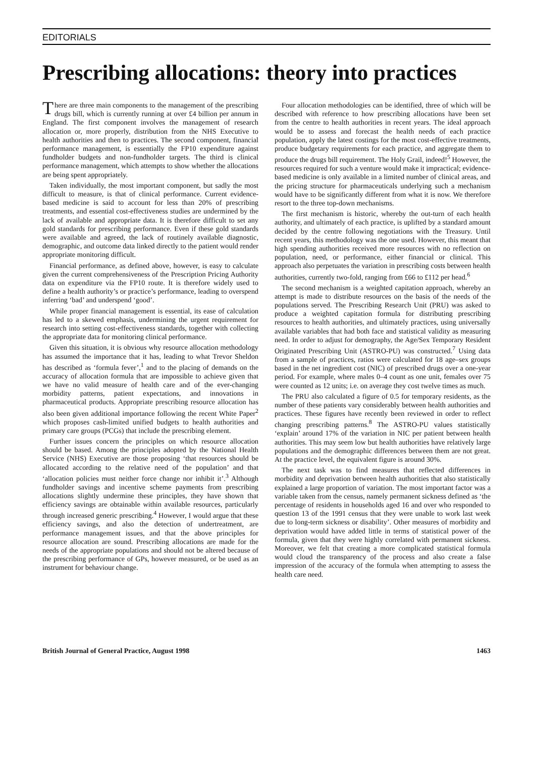EDITORIALS
Prescribing allocations: theory into practices
There are three main components to the management of the prescribing drugs bill, which is currently running at over £4 billion per annum in England. The first component involves the management of research allocation or, more properly, distribution from the NHS Executive to health authorities and then to practices. The second component, financial performance management, is essentially the FP10 expenditure against fundholder budgets and non-fundholder targets. The third is clinical performance management, which attempts to show whether the allocations are being spent appropriately.
Taken individually, the most important component, but sadly the most difficult to measure, is that of clinical performance. Current evidence-based medicine is said to account for less than 20% of prescribing treatments, and essential cost-effectiveness studies are undermined by the lack of available and appropriate data. It is therefore difficult to set any gold standards for prescribing performance. Even if these gold standards were available and agreed, the lack of routinely available diagnostic, demographic, and outcome data linked directly to the patient would render appropriate monitoring difficult.
Financial performance, as defined above, however, is easy to calculate given the current comprehensiveness of the Prescription Pricing Authority data on expenditure via the FP10 route. It is therefore widely used to define a health authority’s or practice’s performance, leading to overspend inferring ‘bad’ and underspend ‘good’.
While proper financial management is essential, its ease of calculation has led to a skewed emphasis, undermining the urgent requirement for research into setting cost-effectiveness standards, together with collecting the appropriate data for monitoring clinical performance.
Given this situation, it is obvious why resource allocation methodology has assumed the importance that it has, leading to what Trevor Sheldon has described as ‘formula fever’,<sup>1</sup> and to the placing of demands on the accuracy of allocation formula that are impossible to achieve given that we have no valid measure of health care and of the ever-changing morbidity patterns, patient expectations, and innovations in pharmaceutical products. Appropriate prescribing resource allocation has also been given additional importance following the recent White Paper<sup>2</sup> which proposes cash-limited unified budgets to health authorities and primary care groups (PCGs) that include the prescribing element.
Further issues concern the principles on which resource allocation should be based. Among the principles adopted by the National Health Service (NHS) Executive are those proposing ‘that resources should be allocated according to the relative need of the population’ and that ‘allocation policies must neither force change nor inhibit it’.<sup>3</sup> Although fundholder savings and incentive scheme payments from prescribing allocations slightly undermine these principles, they have shown that efficiency savings are obtainable within available resources, particularly through increased generic prescribing.<sup>4</sup> However, I would argue that these efficiency savings, and also the detection of undertreatment, are performance management issues, and that the above principles for resource allocation are sound. Prescribing allocations are made for the needs of the appropriate populations and should not be altered because of the prescribing performance of GPs, however measured, or be used as an instrument for behaviour change.
Four allocation methodologies can be identified, three of which will be described with reference to how prescribing allocations have been set from the centre to health authorities in recent years. The ideal approach would be to assess and forecast the health needs of each practice population, apply the latest costings for the most cost-effective treatments, produce budgetary requirements for each practice, and aggregate them to produce the drugs bill requirement. The Holy Grail, indeed!<sup>5</sup> However, the resources required for such a venture would make it impractical; evidence-based medicine is only available in a limited number of clinical areas, and the pricing structure for pharmaceuticals underlying such a mechanism would have to be significantly different from what it is now. We therefore resort to the three top-down mechanisms.
The first mechanism is historic, whereby the out-turn of each health authority, and ultimately of each practice, is uplifted by a standard amount decided by the centre following negotiations with the Treasury. Until recent years, this methodology was the one used. However, this meant that high spending authorities received more resources with no reflection on population, need, or performance, either financial or clinical. This approach also perpetuates the variation in prescribing costs between health authorities, currently two-fold, ranging from £66 to £112 per head.<sup>6</sup>
The second mechanism is a weighted capitation approach, whereby an attempt is made to distribute resources on the basis of the needs of the populations served. The Prescribing Research Unit (PRU) was asked to produce a weighted capitation formula for distributing prescribing resources to health authorities, and ultimately practices, using universally available variables that had both face and statistical validity as measuring need. In order to adjust for demography, the Age/Sex Temporary Resident Originated Prescribing Unit (ASTRO-PU) was constructed.<sup>7</sup> Using data from a sample of practices, ratios were calculated for 18 age–sex groups based in the net ingredient cost (NIC) of prescribed drugs over a one-year period. For example, where males 0–4 count as one unit, females over 75 were counted as 12 units; i.e. on average they cost twelve times as much.
The PRU also calculated a figure of 0.5 for temporary residents, as the number of these patients vary considerably between health authorities and practices. These figures have recently been reviewed in order to reflect changing prescribing patterns.<sup>8</sup> The ASTRO-PU values statistically ‘explain’ around 17% of the variation in NIC per patient between health authorities. This may seem low but health authorities have relatively large populations and the demographic differences between them are not great. At the practice level, the equivalent figure is around 30%.
The next task was to find measures that reflected differences in morbidity and deprivation between health authorities that also statistically explained a large proportion of variation. The most important factor was a variable taken from the census, namely permanent sickness defined as ‘the percentage of residents in households aged 16 and over who responded to question 13 of the 1991 census that they were unable to work last week due to long-term sickness or disability’. Other measures of morbidity and deprivation would have added little in terms of statistical power of the formula, given that they were highly correlated with permanent sickness. Moreover, we felt that creating a more complicated statistical formula would cloud the transparency of the process and also create a false impression of the accuracy of the formula when attempting to assess the health care need.
British Journal of General Practice, August 1998 1463